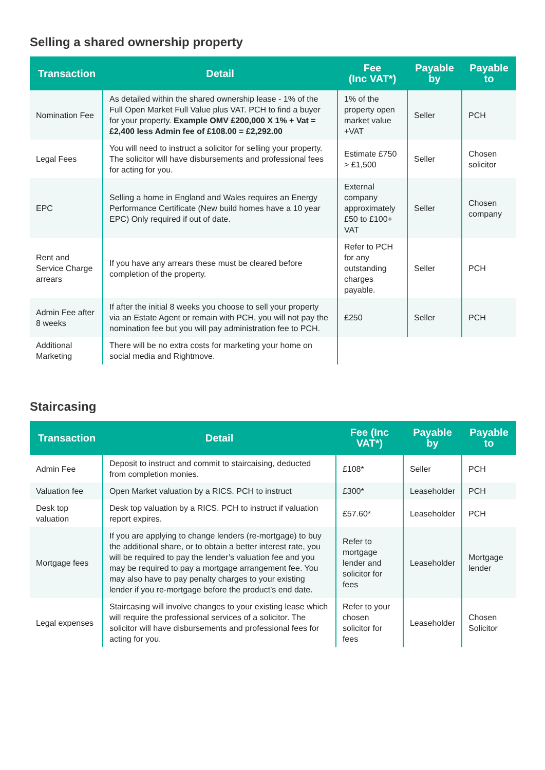Selling a shared ownership property
| Transaction | Detail | Fee (Inc VAT*) | Payable by | Payable to |
| --- | --- | --- | --- | --- |
| Nomination Fee | As detailed within the shared ownership lease - 1% of the Full Open Market Full Value plus VAT. PCH to find a buyer for your property. Example OMV £200,000 X 1% + Vat = £2,400 less Admin fee of £108.00 = £2,292.00 | 1% of the property open market value +VAT | Seller | PCH |
| Legal Fees | You will need to instruct a solicitor for selling your property. The solicitor will have disbursements and professional fees for acting for you. | Estimate £750 > £1,500 | Seller | Chosen solicitor |
| EPC | Selling a home in England and Wales requires an Energy Performance Certificate (New build homes have a 10 year EPC) Only required if out of date. | External company approximately £50 to £100+ VAT | Seller | Chosen company |
| Rent and Service Charge arrears | If you have any arrears these must be cleared before completion of the property. | Refer to PCH for any outstanding charges payable. | Seller | PCH |
| Admin Fee after 8 weeks | If after the initial 8 weeks you choose to sell your property via an Estate Agent or remain with PCH, you will not pay the nomination fee but you will pay administration fee to PCH. | £250 | Seller | PCH |
| Additional Marketing | There will be no extra costs for marketing your home on social media and Rightmove. | | | |
Staircasing
| Transaction | Detail | Fee (Inc VAT*) | Payable by | Payable to |
| --- | --- | --- | --- | --- |
| Admin Fee | Deposit to instruct and commit to staircaising, deducted from completion monies. | £108* | Seller | PCH |
| Valuation fee | Open Market valuation by a RICS. PCH to instruct | £300* | Leaseholder | PCH |
| Desk top valuation | Desk top valuation by a RICS. PCH to instruct if valuation report expires. | £57.60* | Leaseholder | PCH |
| Mortgage fees | If you are applying to change lenders (re-mortgage) to buy the additional share, or to obtain a better interest rate, you will be required to pay the lender’s valuation fee and you may be required to pay a mortgage arrangement fee. You may also have to pay penalty charges to your existing lender if you re-mortgage before the product’s end date. | Refer to mortgage lender and solicitor for fees | Leaseholder | Mortgage lender |
| Legal expenses | Staircasing will involve changes to your existing lease which will require the professional services of a solicitor. The solicitor will have disbursements and professional fees for acting for you. | Refer to your chosen solicitor for fees | Leaseholder | Chosen Solicitor |